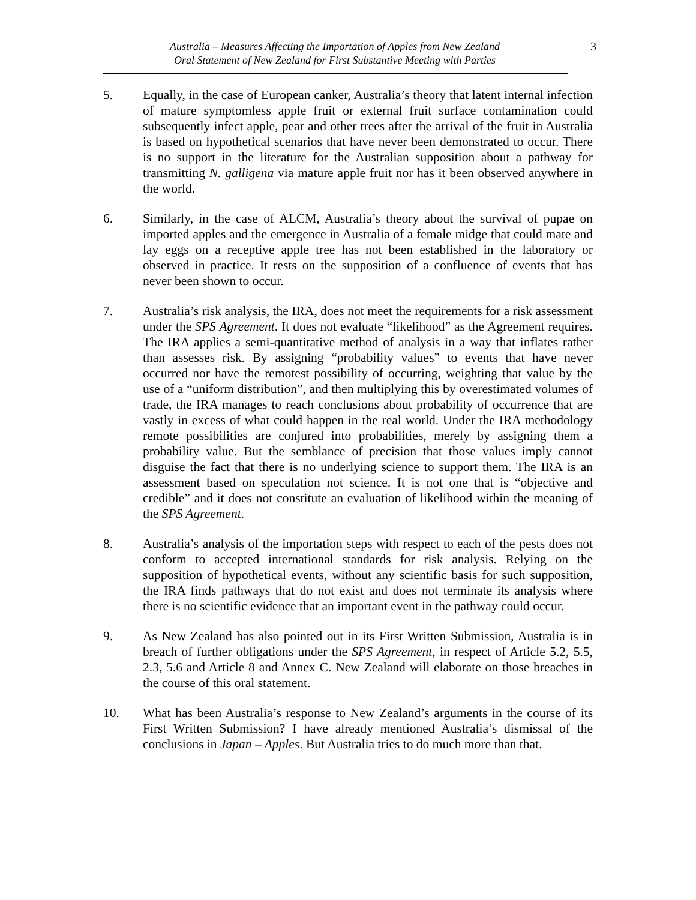Australia – Measures Affecting the Importation of Apples from New Zealand
Oral Statement of New Zealand for First Substantive Meeting with Parties
3
5. Equally, in the case of European canker, Australia’s theory that latent internal infection of mature symptomless apple fruit or external fruit surface contamination could subsequently infect apple, pear and other trees after the arrival of the fruit in Australia is based on hypothetical scenarios that have never been demonstrated to occur. There is no support in the literature for the Australian supposition about a pathway for transmitting N. galligena via mature apple fruit nor has it been observed anywhere in the world.
6. Similarly, in the case of ALCM, Australia’s theory about the survival of pupae on imported apples and the emergence in Australia of a female midge that could mate and lay eggs on a receptive apple tree has not been established in the laboratory or observed in practice. It rests on the supposition of a confluence of events that has never been shown to occur.
7. Australia’s risk analysis, the IRA, does not meet the requirements for a risk assessment under the SPS Agreement. It does not evaluate “likelihood” as the Agreement requires. The IRA applies a semi-quantitative method of analysis in a way that inflates rather than assesses risk. By assigning “probability values” to events that have never occurred nor have the remotest possibility of occurring, weighting that value by the use of a “uniform distribution”, and then multiplying this by overestimated volumes of trade, the IRA manages to reach conclusions about probability of occurrence that are vastly in excess of what could happen in the real world. Under the IRA methodology remote possibilities are conjured into probabilities, merely by assigning them a probability value. But the semblance of precision that those values imply cannot disguise the fact that there is no underlying science to support them. The IRA is an assessment based on speculation not science. It is not one that is “objective and credible” and it does not constitute an evaluation of likelihood within the meaning of the SPS Agreement.
8. Australia’s analysis of the importation steps with respect to each of the pests does not conform to accepted international standards for risk analysis. Relying on the supposition of hypothetical events, without any scientific basis for such supposition, the IRA finds pathways that do not exist and does not terminate its analysis where there is no scientific evidence that an important event in the pathway could occur.
9. As New Zealand has also pointed out in its First Written Submission, Australia is in breach of further obligations under the SPS Agreement, in respect of Article 5.2, 5.5, 2.3, 5.6 and Article 8 and Annex C. New Zealand will elaborate on those breaches in the course of this oral statement.
10. What has been Australia’s response to New Zealand’s arguments in the course of its First Written Submission? I have already mentioned Australia’s dismissal of the conclusions in Japan – Apples. But Australia tries to do much more than that.